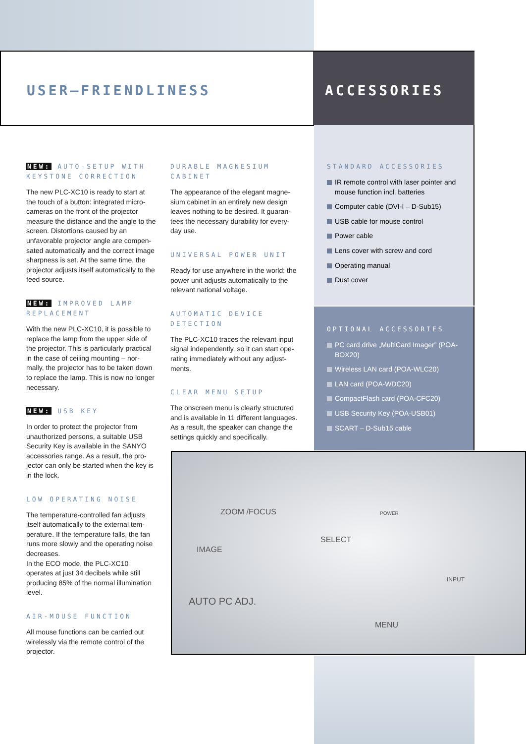USER–FRIENDLINESS ACCESSORIES
NEW: AUTO-SETUP WITH KEYSTONE CORRECTION
The new PLC-XC10 is ready to start at the touch of a button: integrated micro-cameras on the front of the projector measure the distance and the angle to the screen. Distortions caused by an unfavorable projector angle are compen-sated automatically and the correct image sharpness is set. At the same time, the projector adjusts itself automatically to the feed source.
NEW: IMPROVED LAMP REPLACEMENT
With the new PLC-XC10, it is possible to replace the lamp from the upper side of the projector. This is particularly practical in the case of ceiling mounting – nor-mally, the projector has to be taken down to replace the lamp. This is now no longer necessary.
NEW: USB KEY
In order to protect the projector from unauthorized persons, a suitable USB Security Key is available in the SANYO accessories range. As a result, the pro-jector can only be started when the key is in the lock.
LOW OPERATING NOISE
The temperature-controlled fan adjusts itself automatically to the external tem-perature. If the temperature falls, the fan runs more slowly and the operating noise decreases.
In the ECO mode, the PLC-XC10 operates at just 34 decibels while still producing 85% of the normal illumination level.
AIR-MOUSE FUNCTION
All mouse functions can be carried out wirelessly via the remote control of the projector.
DURABLE MAGNESIUM CABINET
The appearance of the elegant magne-sium cabinet in an entirely new design leaves nothing to be desired. It guaran-tees the necessary durability for every-day use.
UNIVERSAL POWER UNIT
Ready for use anywhere in the world: the power unit adjusts automatically to the relevant national voltage.
AUTOMATIC DEVICE DETECTION
The PLC-XC10 traces the relevant input signal independently, so it can start ope-rating immediately without any adjust-ments.
CLEAR MENU SETUP
The onscreen menu is clearly structured and is available in 11 different languages. As a result, the speaker can change the settings quickly and specifically.
STANDARD ACCESSORIES
IR remote control with laser pointer and mouse function incl. batteries
Computer cable (DVI-I – D-Sub15)
USB cable for mouse control
Power cable
Lens cover with screw and cord
Operating manual
Dust cover
OPTIONAL ACCESSORIES
PC card drive „MultiCard Imager” (POA-BOX20)
Wireless LAN card (POA-WLC20)
LAN card (POA-WDC20)
CompactFlash card (POA-CFC20)
USB Security Key (POA-USB01)
SCART – D-Sub15 cable
ZOOM /FOCUS
IMAGE
SELECT
AUTO PC ADJ.
MENU
INPUT
POWER